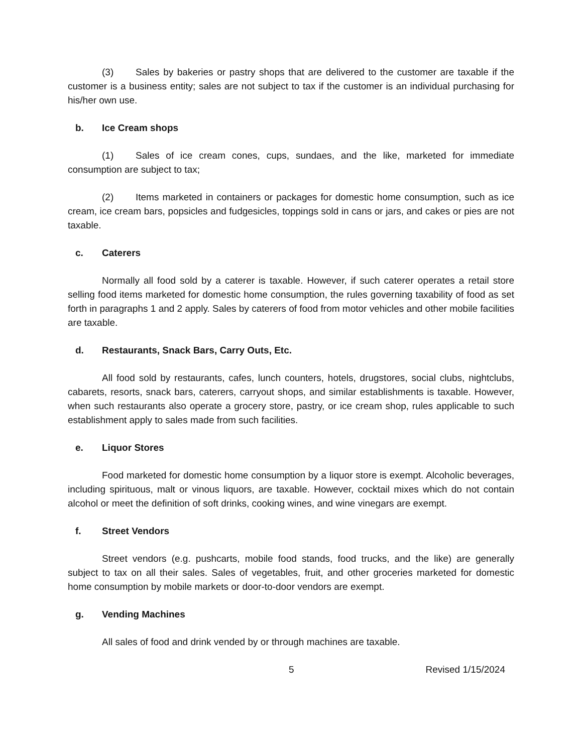(3) Sales by bakeries or pastry shops that are delivered to the customer are taxable if the customer is a business entity; sales are not subject to tax if the customer is an individual purchasing for his/her own use.
b. Ice Cream shops
(1) Sales of ice cream cones, cups, sundaes, and the like, marketed for immediate consumption are subject to tax;
(2) Items marketed in containers or packages for domestic home consumption, such as ice cream, ice cream bars, popsicles and fudgesicles, toppings sold in cans or jars, and cakes or pies are not taxable.
c. Caterers
Normally all food sold by a caterer is taxable. However, if such caterer operates a retail store selling food items marketed for domestic home consumption, the rules governing taxability of food as set forth in paragraphs 1 and 2 apply. Sales by caterers of food from motor vehicles and other mobile facilities are taxable.
d. Restaurants, Snack Bars, Carry Outs, Etc.
All food sold by restaurants, cafes, lunch counters, hotels, drugstores, social clubs, nightclubs, cabarets, resorts, snack bars, caterers, carryout shops, and similar establishments is taxable. However, when such restaurants also operate a grocery store, pastry, or ice cream shop, rules applicable to such establishment apply to sales made from such facilities.
e. Liquor Stores
Food marketed for domestic home consumption by a liquor store is exempt. Alcoholic beverages, including spirituous, malt or vinous liquors, are taxable. However, cocktail mixes which do not contain alcohol or meet the definition of soft drinks, cooking wines, and wine vinegars are exempt.
f. Street Vendors
Street vendors (e.g. pushcarts, mobile food stands, food trucks, and the like) are generally subject to tax on all their sales. Sales of vegetables, fruit, and other groceries marketed for domestic home consumption by mobile markets or door-to-door vendors are exempt.
g. Vending Machines
All sales of food and drink vended by or through machines are taxable.
5 Revised 1/15/2024